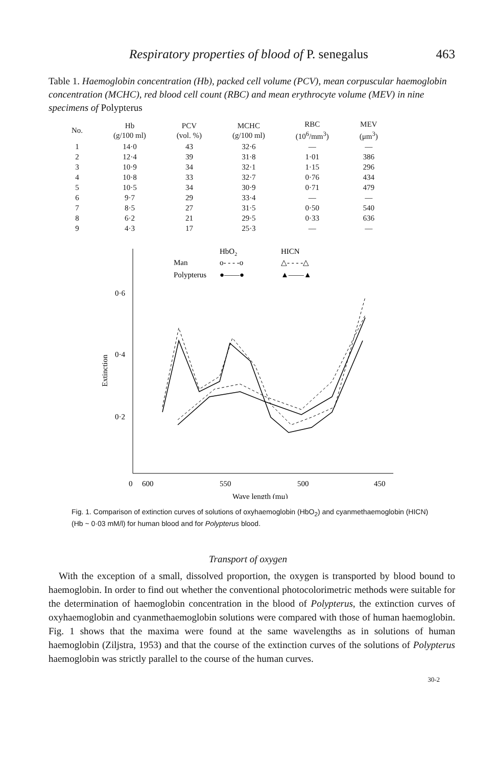Respiratory properties of blood of P. senegalus 463
Table 1. Haemoglobin concentration (Hb), packed cell volume (PCV), mean corpuscular haemoglobin concentration (MCHC), red blood cell count (RBC) and mean erythrocyte volume (MEV) in nine specimens of Polypterus
| No. | Hb (g/100 ml) | PCV (vol. %) | MCHC (g/100 ml) | RBC (10<sup>6</sup>/mm<sup>3</sup>) | MEV (μm<sup>3</sup>) |
| --- | --- | --- | --- | --- | --- |
| 1 | 14·0 | 43 | 32·6 | — | — |
| 2 | 12·4 | 39 | 31·8 | 1·01 | 386 |
| 3 | 10·9 | 34 | 32·1 | 1·15 | 296 |
| 4 | 10·8 | 33 | 32·7 | 0·76 | 434 |
| 5 | 10·5 | 34 | 30·9 | 0·71 | 479 |
| 6 | 9·7 | 29 | 33·4 | — | — |
| 7 | 8·5 | 27 | 31·5 | 0·50 | 540 |
| 8 | 6·2 | 21 | 29·5 | 0·33 | 636 |
| 9 | 4·3 | 17 | 25·3 | — | — |
HbO2
HICN
Man
o- - - -o
△- - - -△
Polypterus
●——●
▲——▲
0·6
0·4
0·2
Extinction
0
600
550
500
450
Wave length (mμ)
Fig. 1. Comparison of extinction curves of solutions of oxyhaemoglobin (HbO<sub>2</sub>) and cyanmethaemoglobin (HICN) (Hb ~ 0·03 mM/l) for human blood and for Polypterus blood.
Transport of oxygen
With the exception of a small, dissolved proportion, the oxygen is transported by blood bound to haemoglobin. In order to find out whether the conventional photocolorimetric methods were suitable for the determination of haemoglobin concentration in the blood of Polypterus, the extinction curves of oxyhaemoglobin and cyanmethaemoglobin solutions were compared with those of human haemoglobin. Fig. 1 shows that the maxima were found at the same wavelengths as in solutions of human haemoglobin (Ziljstra, 1953) and that the course of the extinction curves of the solutions of Polypterus haemoglobin was strictly parallel to the course of the human curves.
30-2